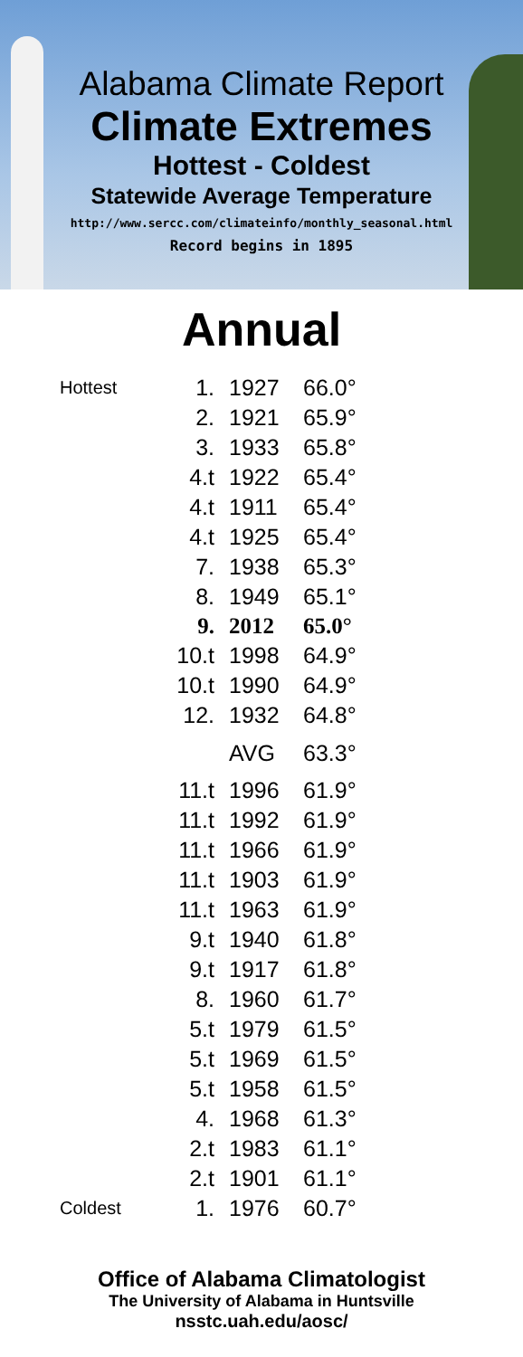Alabama Climate Report
Climate Extremes
Hottest - Coldest
Statewide Average Temperature
http://www.sercc.com/climateinfo/monthly_seasonal.html
Record begins in 1895
Annual
| Hottest | 1. | 1927 | 66.0° |
| | 2. | 1921 | 65.9° |
| | 3. | 1933 | 65.8° |
| | 4.t | 1922 | 65.4° |
| | 4.t | 1911 | 65.4° |
| | 4.t | 1925 | 65.4° |
| | 7. | 1938 | 65.3° |
| | 8. | 1949 | 65.1° |
| | 9. | 2012 | 65.0° |
| | 10.t | 1998 | 64.9° |
| | 10.t | 1990 | 64.9° |
| | 12. | 1932 | 64.8° |
| | | AVG | 63.3° |
| | 11.t | 1996 | 61.9° |
| | 11.t | 1992 | 61.9° |
| | 11.t | 1966 | 61.9° |
| | 11.t | 1903 | 61.9° |
| | 11.t | 1963 | 61.9° |
| | 9.t | 1940 | 61.8° |
| | 9.t | 1917 | 61.8° |
| | 8. | 1960 | 61.7° |
| | 5.t | 1979 | 61.5° |
| | 5.t | 1969 | 61.5° |
| | 5.t | 1958 | 61.5° |
| | 4. | 1968 | 61.3° |
| | 2.t | 1983 | 61.1° |
| | 2.t | 1901 | 61.1° |
| Coldest | 1. | 1976 | 60.7° |
Office of Alabama Climatologist
The University of Alabama in Huntsville
nsstc.uah.edu/aosc/